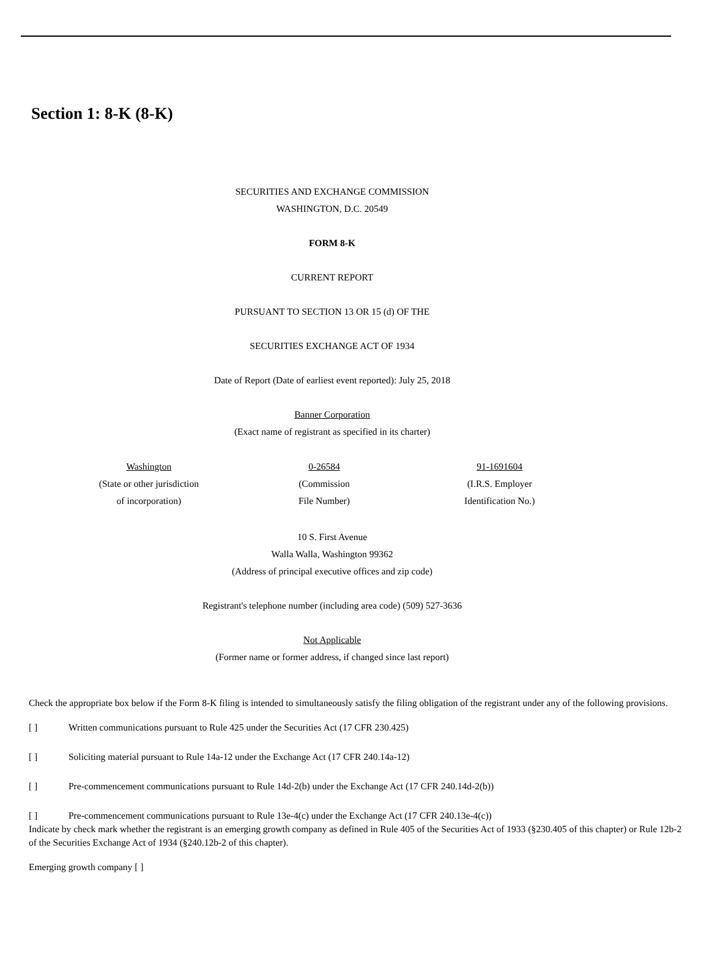Section 1: 8-K (8-K)
SECURITIES AND EXCHANGE COMMISSION
WASHINGTON, D.C. 20549
FORM 8-K
CURRENT REPORT
PURSUANT TO SECTION 13 OR 15 (d) OF THE
SECURITIES EXCHANGE ACT OF 1934
Date of Report (Date of earliest event reported): July 25, 2018
Banner Corporation
(Exact name of registrant as specified in its charter)
| Washington (State or other jurisdiction of incorporation) | 0-26584 (Commission File Number) | 91-1691604 (I.R.S. Employer Identification No.) |
10 S. First Avenue
Walla Walla, Washington 99362
(Address of principal executive offices and zip code)
Registrant's telephone number (including area code) (509) 527-3636
Not Applicable
(Former name or former address, if changed since last report)
Check the appropriate box below if the Form 8-K filing is intended to simultaneously satisfy the filing obligation of the registrant under any of the following provisions.
[ ] Written communications pursuant to Rule 425 under the Securities Act (17 CFR 230.425)
[ ] Soliciting material pursuant to Rule 14a-12 under the Exchange Act (17 CFR 240.14a-12)
[ ] Pre-commencement communications pursuant to Rule 14d-2(b) under the Exchange Act (17 CFR 240.14d-2(b))
[ ] Pre-commencement communications pursuant to Rule 13e-4(c) under the Exchange Act (17 CFR 240.13e-4(c))
Indicate by check mark whether the registrant is an emerging growth company as defined in Rule 405 of the Securities Act of 1933 (§230.405 of this chapter) or Rule 12b-2 of the Securities Exchange Act of 1934 (§240.12b-2 of this chapter).
Emerging growth company [ ]